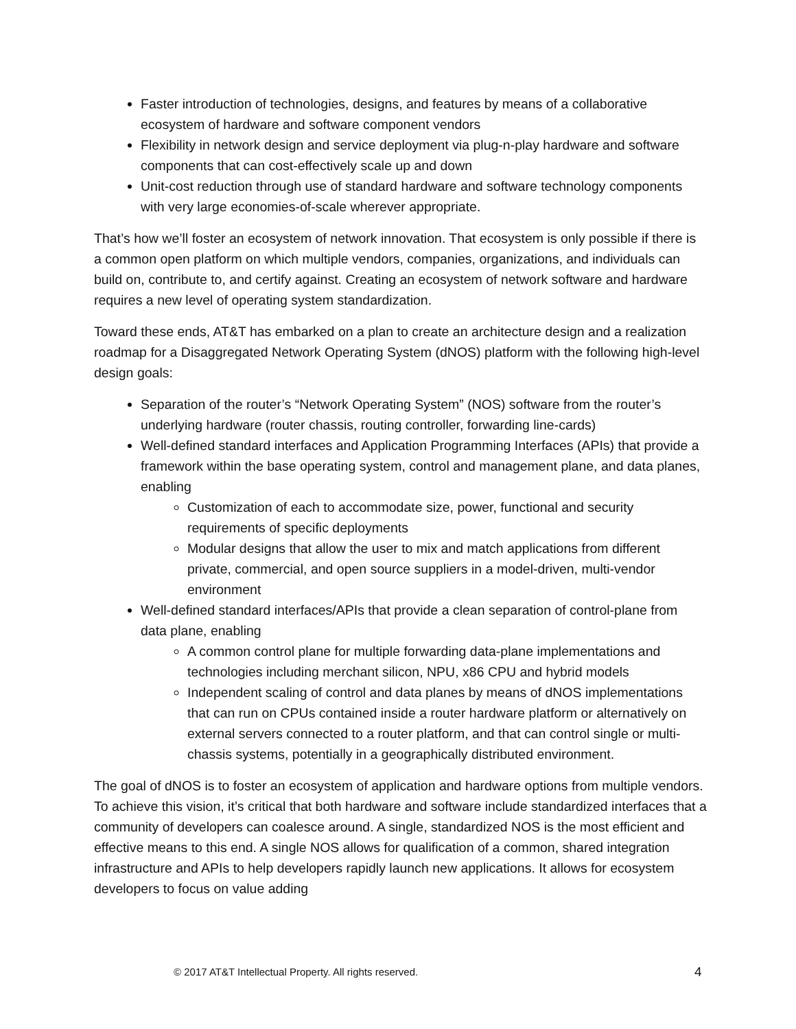Faster introduction of technologies, designs, and features by means of a collaborative ecosystem of hardware and software component vendors
Flexibility in network design and service deployment via plug-n-play hardware and software components that can cost-effectively scale up and down
Unit-cost reduction through use of standard hardware and software technology components with very large economies-of-scale wherever appropriate.
That’s how we’ll foster an ecosystem of network innovation. That ecosystem is only possible if there is a common open platform on which multiple vendors, companies, organizations, and individuals can build on, contribute to, and certify against. Creating an ecosystem of network software and hardware requires a new level of operating system standardization.
Toward these ends, AT&T has embarked on a plan to create an architecture design and a realization roadmap for a Disaggregated Network Operating System (dNOS) platform with the following high-level design goals:
Separation of the router’s “Network Operating System” (NOS) software from the router’s underlying hardware (router chassis, routing controller, forwarding line-cards)
Well-defined standard interfaces and Application Programming Interfaces (APIs) that provide a framework within the base operating system, control and management plane, and data planes, enabling
Customization of each to accommodate size, power, functional and security requirements of specific deployments
Modular designs that allow the user to mix and match applications from different private, commercial, and open source suppliers in a model-driven, multi-vendor environment
Well-defined standard interfaces/APIs that provide a clean separation of control-plane from data plane, enabling
A common control plane for multiple forwarding data-plane implementations and technologies including merchant silicon, NPU, x86 CPU and hybrid models
Independent scaling of control and data planes by means of dNOS implementations that can run on CPUs contained inside a router hardware platform or alternatively on external servers connected to a router platform, and that can control single or multi-chassis systems, potentially in a geographically distributed environment.
The goal of dNOS is to foster an ecosystem of application and hardware options from multiple vendors. To achieve this vision, it’s critical that both hardware and software include standardized interfaces that a community of developers can coalesce around. A single, standardized NOS is the most efficient and effective means to this end. A single NOS allows for qualification of a common, shared integration infrastructure and APIs to help developers rapidly launch new applications. It allows for ecosystem developers to focus on value adding
© 2017 AT&T Intellectual Property. All rights reserved. 4